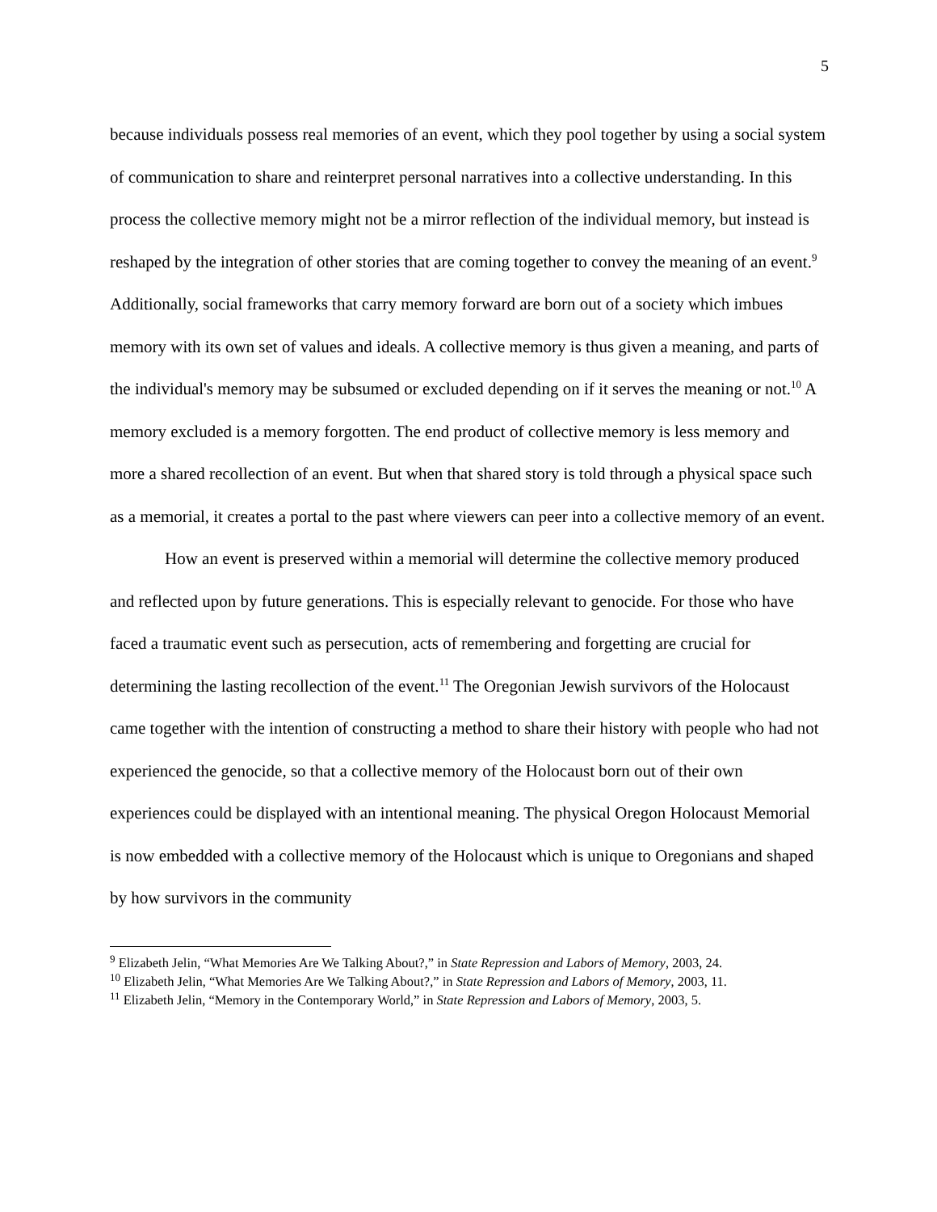5
because individuals possess real memories of an event, which they pool together by using a social system of communication to share and reinterpret personal narratives into a collective understanding. In this process the collective memory might not be a mirror reflection of the individual memory, but instead is reshaped by the integration of other stories that are coming together to convey the meaning of an event.<sup>9</sup> Additionally, social frameworks that carry memory forward are born out of a society which imbues memory with its own set of values and ideals. A collective memory is thus given a meaning, and parts of the individual's memory may be subsumed or excluded depending on if it serves the meaning or not.<sup>10</sup> A memory excluded is a memory forgotten. The end product of collective memory is less memory and more a shared recollection of an event. But when that shared story is told through a physical space such as a memorial, it creates a portal to the past where viewers can peer into a collective memory of an event.
How an event is preserved within a memorial will determine the collective memory produced and reflected upon by future generations. This is especially relevant to genocide. For those who have faced a traumatic event such as persecution, acts of remembering and forgetting are crucial for determining the lasting recollection of the event.<sup>11</sup> The Oregonian Jewish survivors of the Holocaust came together with the intention of constructing a method to share their history with people who had not experienced the genocide, so that a collective memory of the Holocaust born out of their own experiences could be displayed with an intentional meaning. The physical Oregon Holocaust Memorial is now embedded with a collective memory of the Holocaust which is unique to Oregonians and shaped by how survivors in the community
<sup>9</sup> Elizabeth Jelin, “What Memories Are We Talking About?,” in State Repression and Labors of Memory, 2003, 24.
<sup>10</sup> Elizabeth Jelin, “What Memories Are We Talking About?,” in State Repression and Labors of Memory, 2003, 11.
<sup>11</sup> Elizabeth Jelin, “Memory in the Contemporary World,” in State Repression and Labors of Memory, 2003, 5.